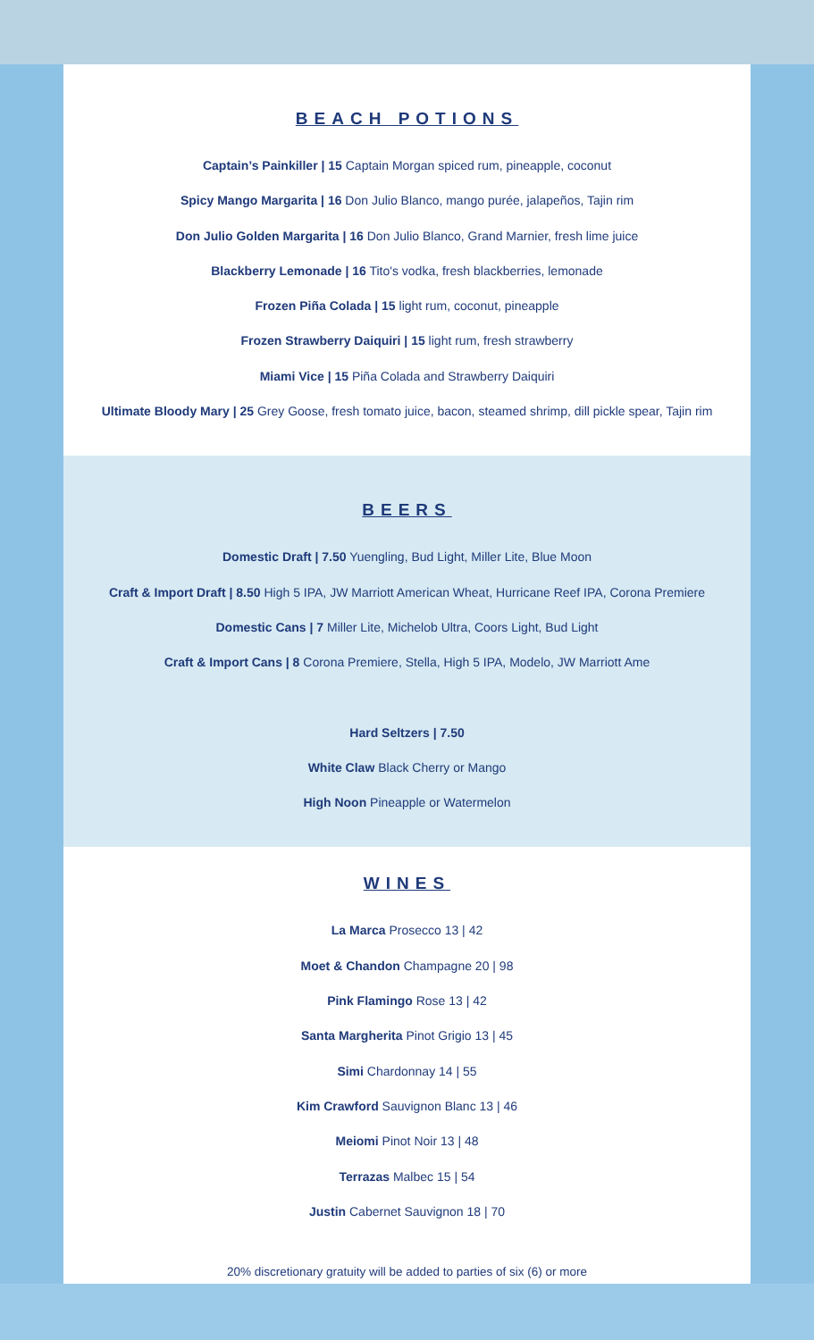BEACH POTIONS
Captain’s Painkiller | 15 Captain Morgan spiced rum, pineapple, coconut
Spicy Mango Margarita | 16 Don Julio Blanco, mango purée, jalapeños, Tajin rim
Don Julio Golden Margarita | 16 Don Julio Blanco, Grand Marnier, fresh lime juice
Blackberry Lemonade | 16 Tito's vodka, fresh blackberries, lemonade
Frozen Piña Colada | 15 light rum, coconut, pineapple
Frozen Strawberry Daiquiri | 15 light rum, fresh strawberry
Miami Vice | 15 Piña Colada and Strawberry Daiquiri
Ultimate Bloody Mary | 25 Grey Goose, fresh tomato juice, bacon, steamed shrimp, dill pickle spear, Tajin rim
BEERS
Domestic Draft | 7.50 Yuengling, Bud Light, Miller Lite, Blue Moon
Craft & Import Draft | 8.50 High 5 IPA, JW Marriott American Wheat, Hurricane Reef IPA, Corona Premiere
Domestic Cans | 7 Miller Lite, Michelob Ultra, Coors Light, Bud Light
Craft & Import Cans | 8 Corona Premiere, Stella, High 5 IPA, Modelo, JW Marriott Ame
Hard Seltzers | 7.50
White Claw Black Cherry or Mango
High Noon Pineapple or Watermelon
WINES
La Marca Prosecco 13 | 42
Moet & Chandon Champagne 20 | 98
Pink Flamingo Rose 13 | 42
Santa Margherita Pinot Grigio 13 | 45
Simi Chardonnay 14 | 55
Kim Crawford Sauvignon Blanc 13 | 46
Meiomi Pinot Noir 13 | 48
Terrazas Malbec 15 | 54
Justin Cabernet Sauvignon 18 | 70
20% discretionary gratuity will be added to parties of six (6) or more